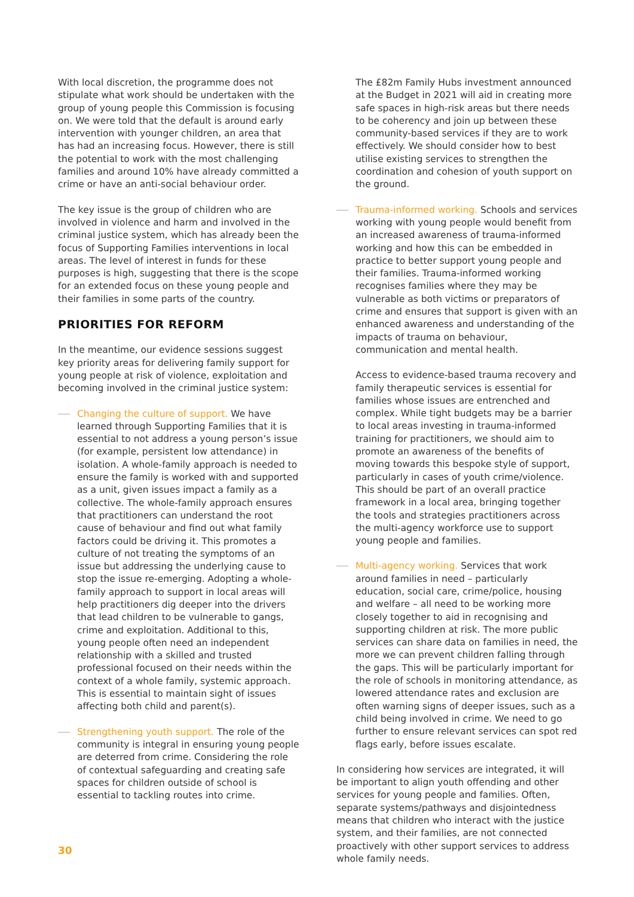With local discretion, the programme does not stipulate what work should be undertaken with the group of young people this Commission is focusing on. We were told that the default is around early intervention with younger children, an area that has had an increasing focus. However, there is still the potential to work with the most challenging families and around 10% have already committed a crime or have an anti-social behaviour order.
The key issue is the group of children who are involved in violence and harm and involved in the criminal justice system, which has already been the focus of Supporting Families interventions in local areas. The level of interest in funds for these purposes is high, suggesting that there is the scope for an extended focus on these young people and their families in some parts of the country.
PRIORITIES FOR REFORM
In the meantime, our evidence sessions suggest key priority areas for delivering family support for young people at risk of violence, exploitation and becoming involved in the criminal justice system:
Changing the culture of support. We have learned through Supporting Families that it is essential to not address a young person’s issue (for example, persistent low attendance) in isolation. A whole-family approach is needed to ensure the family is worked with and supported as a unit, given issues impact a family as a collective. The whole-family approach ensures that practitioners can understand the root cause of behaviour and find out what family factors could be driving it. This promotes a culture of not treating the symptoms of an issue but addressing the underlying cause to stop the issue re-emerging. Adopting a whole-family approach to support in local areas will help practitioners dig deeper into the drivers that lead children to be vulnerable to gangs, crime and exploitation. Additional to this, young people often need an independent relationship with a skilled and trusted professional focused on their needs within the context of a whole family, systemic approach. This is essential to maintain sight of issues affecting both child and parent(s).
Strengthening youth support. The role of the community is integral in ensuring young people are deterred from crime. Considering the role of contextual safeguarding and creating safe spaces for children outside of school is essential to tackling routes into crime.
The £82m Family Hubs investment announced at the Budget in 2021 will aid in creating more safe spaces in high-risk areas but there needs to be coherency and join up between these community-based services if they are to work effectively. We should consider how to best utilise existing services to strengthen the coordination and cohesion of youth support on the ground.
Trauma-informed working. Schools and services working with young people would benefit from an increased awareness of trauma-informed working and how this can be embedded in practice to better support young people and their families. Trauma-informed working recognises families where they may be vulnerable as both victims or preparators of crime and ensures that support is given with an enhanced awareness and understanding of the impacts of trauma on behaviour, communication and mental health.
Access to evidence-based trauma recovery and family therapeutic services is essential for families whose issues are entrenched and complex. While tight budgets may be a barrier to local areas investing in trauma-informed training for practitioners, we should aim to promote an awareness of the benefits of moving towards this bespoke style of support, particularly in cases of youth crime/violence. This should be part of an overall practice framework in a local area, bringing together the tools and strategies practitioners across the multi-agency workforce use to support young people and families.
Multi-agency working. Services that work around families in need – particularly education, social care, crime/police, housing and welfare – all need to be working more closely together to aid in recognising and supporting children at risk. The more public services can share data on families in need, the more we can prevent children falling through the gaps. This will be particularly important for the role of schools in monitoring attendance, as lowered attendance rates and exclusion are often warning signs of deeper issues, such as a child being involved in crime. We need to go further to ensure relevant services can spot red flags early, before issues escalate.
In considering how services are integrated, it will be important to align youth offending and other services for young people and families. Often, separate systems/pathways and disjointedness means that children who interact with the justice system, and their families, are not connected proactively with other support services to address whole family needs.
30